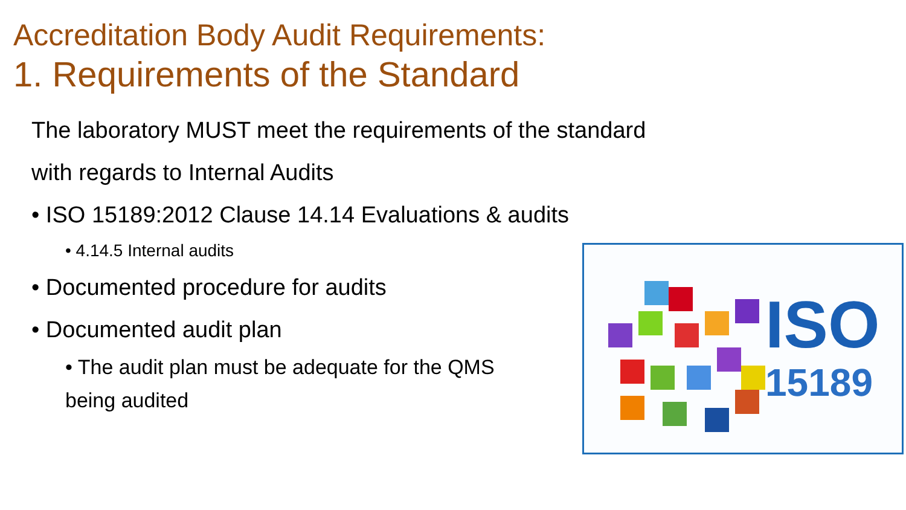Accreditation Body Audit Requirements:
1. Requirements of the Standard
The laboratory MUST meet the requirements of the standard with regards to Internal Audits
• ISO 15189:2012 Clause 14.14 Evaluations & audits
• 4.14.5 Internal audits
• Documented procedure for audits
• Documented audit plan
• The audit plan must be adequate for the QMS
being audited
ISO
15189